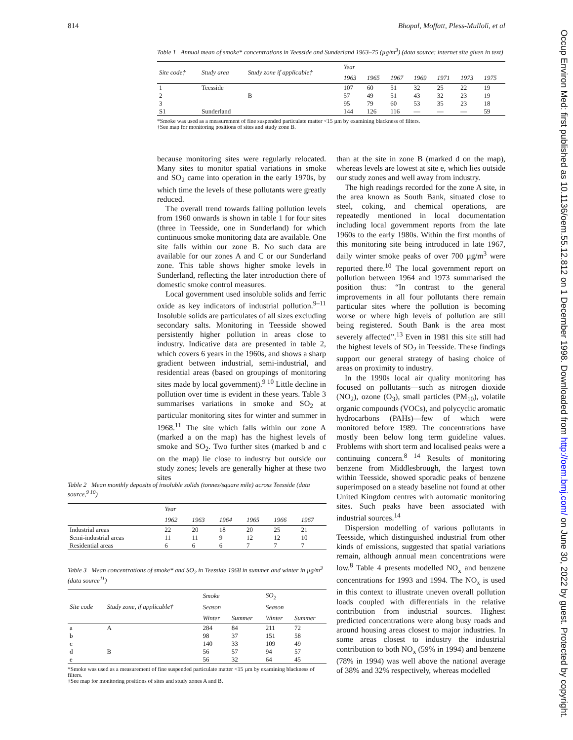814 Bhopal, Moffatt, Pless-Mulloli, et al
Occup Environ Med: first published as 10.1136/oem.55.12.812 on 1 December 1998. Downloaded from http://oem.bmj.com/ on June 30, 2022 by guest. Protected by copyright.
Table 1 Annual mean of smoke* concentrations in Teesside and Sunderland 1963–75 (µg/m<sup>3</sup>) (data source: internet site given in text)
| Site code† | Study area | Study zone if applicable† | Year | | | | | | |
| --- | --- | --- | --- | --- | --- | --- | --- | --- | --- |
| | | | 1963 | 1965 | 1967 | 1969 | 1971 | 1973 | 1975 |
| 1 | Teesside | | 107 | 60 | 51 | 32 | 25 | 22 | 19 |
| 2 | | B | 57 | 49 | 51 | 43 | 32 | 23 | 19 |
| 3 | | | 95 | 79 | 60 | 53 | 35 | 23 | 18 |
| S1 | Sunderland | | 144 | 126 | 116 | — | — | — | 59 |
*Smoke was used as a measurement of fine suspended particulate matter <15 µm by examining blackness of filters.
†See map for monitoring positions of sites and study zone B.
because monitoring sites were regularly relocated. Many sites to monitor spatial variations in smoke and SO<sub>2</sub> came into operation in the early 1970s, by which time the levels of these pollutants were greatly reduced.
The overall trend towards falling pollution levels from 1960 onwards is shown in table 1 for four sites (three in Teesside, one in Sunderland) for which continuous smoke monitoring data are available. One site falls within our zone B. No such data are available for our zones A and C or our Sunderland zone. This table shows higher smoke levels in Sunderland, reflecting the later introduction there of domestic smoke control measures.
Local government used insoluble solids and ferric oxide as key indicators of industrial pollution.<sup>9–11</sup> Insoluble solids are particulates of all sizes excluding secondary salts. Monitoring in Teesside showed persistently higher pollution in areas close to industry. Indicative data are presented in table 2, which covers 6 years in the 1960s, and shows a sharp gradient between industrial, semi-industrial, and residential areas (based on groupings of monitoring sites made by local government).<sup>9 10</sup> Little decline in pollution over time is evident in these years. Table 3 summarises variations in smoke and SO<sub>2</sub> at particular monitoring sites for winter and summer in 1968.<sup>11</sup> The site which falls within our zone A (marked a on the map) has the highest levels of smoke and SO<sub>2</sub>. Two further sites (marked b and c on the map) lie close to industry but outside our study zones; levels are generally higher at these two sites
Table 2 Mean monthly deposits of insoluble solids (tonnes/square mile) across Teesside (data source,<sup>9 10</sup>)
| | Year | | | | | |
| --- | --- | --- | --- | --- | --- | --- |
| | 1962 | 1963 | 1964 | 1965 | 1966 | 1967 |
| Industrial areas | 22 | 20 | 18 | 20 | 25 | 21 |
| Semi-industrial areas | 11 | 11 | 9 | 12 | 12 | 10 |
| Residential areas | 6 | 6 | 6 | 7 | 7 | 7 |
Table 3 Mean concentrations of smoke* and SO<sub>2</sub> in Teesside 1968 in summer and winter in µg/m<sup>3</sup> (data source<sup>11</sup>)
| Site code | Study zone, if applicable† | Smoke | | SO<sub>2</sub> | |
| --- | --- | --- | --- | --- | --- |
| | | Season | | Season | |
| | | Winter | Summer | Winter | Summer |
| a | A | 284 | 84 | 211 | 72 |
| b | | 98 | 37 | 151 | 58 |
| c | | 140 | 33 | 109 | 49 |
| d | B | 56 | 57 | 94 | 57 |
| e | | 56 | 32 | 64 | 45 |
*Smoke was used as a measurement of fine suspended particulate matter <15 µm by examining blackness of filters.
†See map for monitoring positions of sites and study zones A and B.
than at the site in zone B (marked d on the map), whereas levels are lowest at site e, which lies outside our study zones and well away from industry.
The high readings recorded for the zone A site, in the area known as South Bank, situated close to steel, coking, and chemical operations, are repeatedly mentioned in local documentation including local government reports from the late 1960s to the early 1980s. Within the first months of this monitoring site being introduced in late 1967, daily winter smoke peaks of over 700 µg/m<sup>3</sup> were reported there.<sup>10</sup> The local government report on pollution between 1964 and 1973 summarised the position thus: “In contrast to the general improvements in all four pollutants there remain particular sites where the pollution is becoming worse or where high levels of pollution are still being registered. South Bank is the area most severely affected”.<sup>13</sup> Even in 1981 this site still had the highest levels of SO<sub>2</sub> in Teesside. These findings support our general strategy of basing choice of areas on proximity to industry.
In the 1990s local air quality monitoring has focused on pollutants—such as nitrogen dioxide (NO<sub>2</sub>), ozone (O<sub>3</sub>), small particles (PM<sub>10</sub>), volatile organic compounds (VOCs), and polycyclic aromatic hydrocarbons (PAHs)—few of which were monitored before 1989. The concentrations have mostly been below long term guideline values. Problems with short term and localised peaks were a continuing concern.<sup>8 14</sup> Results of monitoring benzene from Middlesbrough, the largest town within Teesside, showed sporadic peaks of benzene superimposed on a steady baseline not found at other United Kingdom centres with automatic monitoring sites. Such peaks have been associated with industrial sources.<sup>14</sup>
Dispersion modelling of various pollutants in Teesside, which distinguished industrial from other kinds of emissions, suggested that spatial variations remain, although annual mean concentrations were low.<sup>8</sup> Table 4 presents modelled NO<sub>x</sub> and benzene concentrations for 1993 and 1994. The NO<sub>x</sub> is used in this context to illustrate uneven overall pollution loads coupled with differentials in the relative contribution from industrial sources. Highest predicted concentrations were along busy roads and around housing areas closest to major industries. In some areas closest to industry the industrial contribution to both NO<sub>x</sub> (59% in 1994) and benzene (78% in 1994) was well above the national average of 38% and 32% respectively, whereas modelled